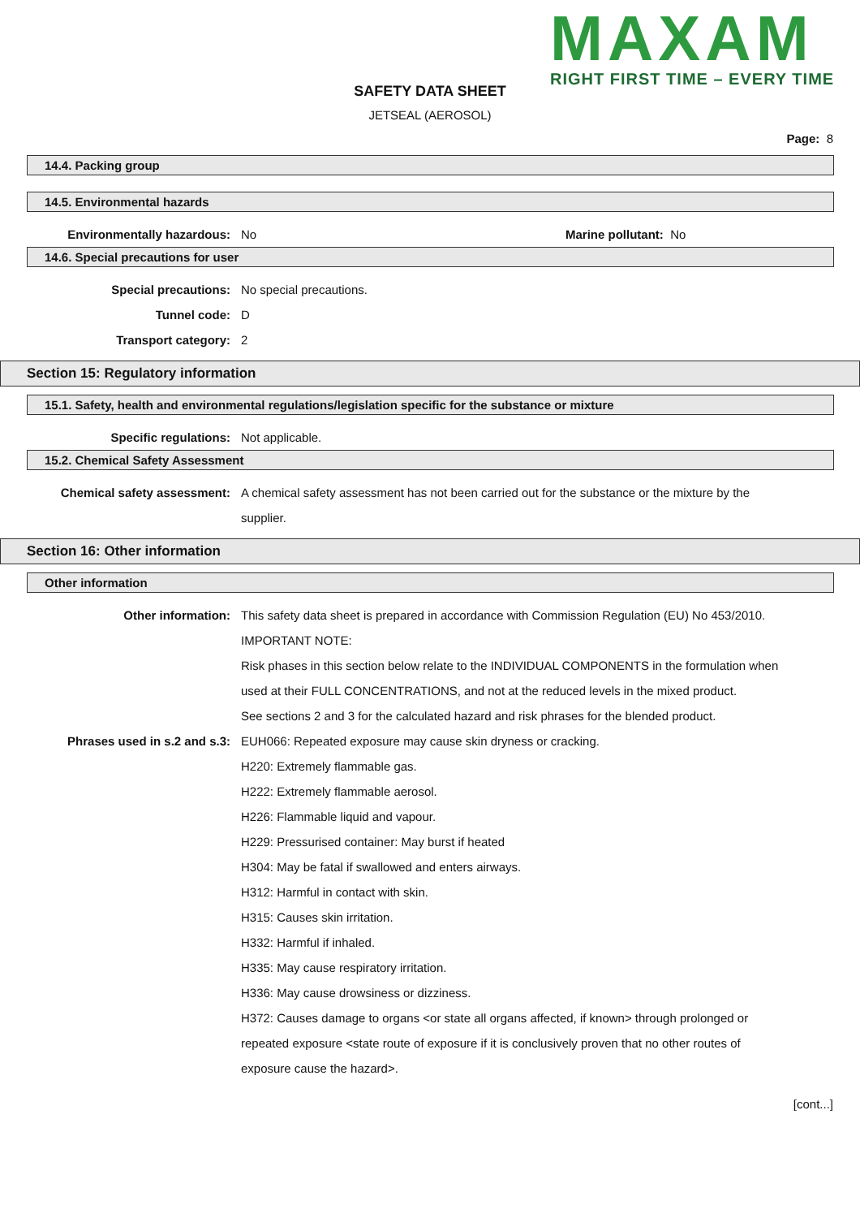MAXAM
RIGHT FIRST TIME – EVERY TIME
SAFETY DATA SHEET
JETSEAL (AEROSOL)
Page: 8
14.4. Packing group
14.5. Environmental hazards
Environmentally hazardous: No Marine pollutant: No
14.6. Special precautions for user
Special precautions: No special precautions.
Tunnel code: D
Transport category: 2
Section 15: Regulatory information
15.1. Safety, health and environmental regulations/legislation specific for the substance or mixture
Specific regulations: Not applicable.
15.2. Chemical Safety Assessment
Chemical safety assessment: A chemical safety assessment has not been carried out for the substance or the mixture by the supplier.
Section 16: Other information
Other information
Other information: This safety data sheet is prepared in accordance with Commission Regulation (EU) No 453/2010.
IMPORTANT NOTE:
Risk phases in this section below relate to the INDIVIDUAL COMPONENTS in the formulation when used at their FULL CONCENTRATIONS, and not at the reduced levels in the mixed product.
See sections 2 and 3 for the calculated hazard and risk phrases for the blended product.
Phrases used in s.2 and s.3: EUH066: Repeated exposure may cause skin dryness or cracking.
H220: Extremely flammable gas.
H222: Extremely flammable aerosol.
H226: Flammable liquid and vapour.
H229: Pressurised container: May burst if heated
H304: May be fatal if swallowed and enters airways.
H312: Harmful in contact with skin.
H315: Causes skin irritation.
H332: Harmful if inhaled.
H335: May cause respiratory irritation.
H336: May cause drowsiness or dizziness.
H372: Causes damage to organs <or state all organs affected, if known> through prolonged or repeated exposure <state route of exposure if it is conclusively proven that no other routes of exposure cause the hazard>.
[cont...]